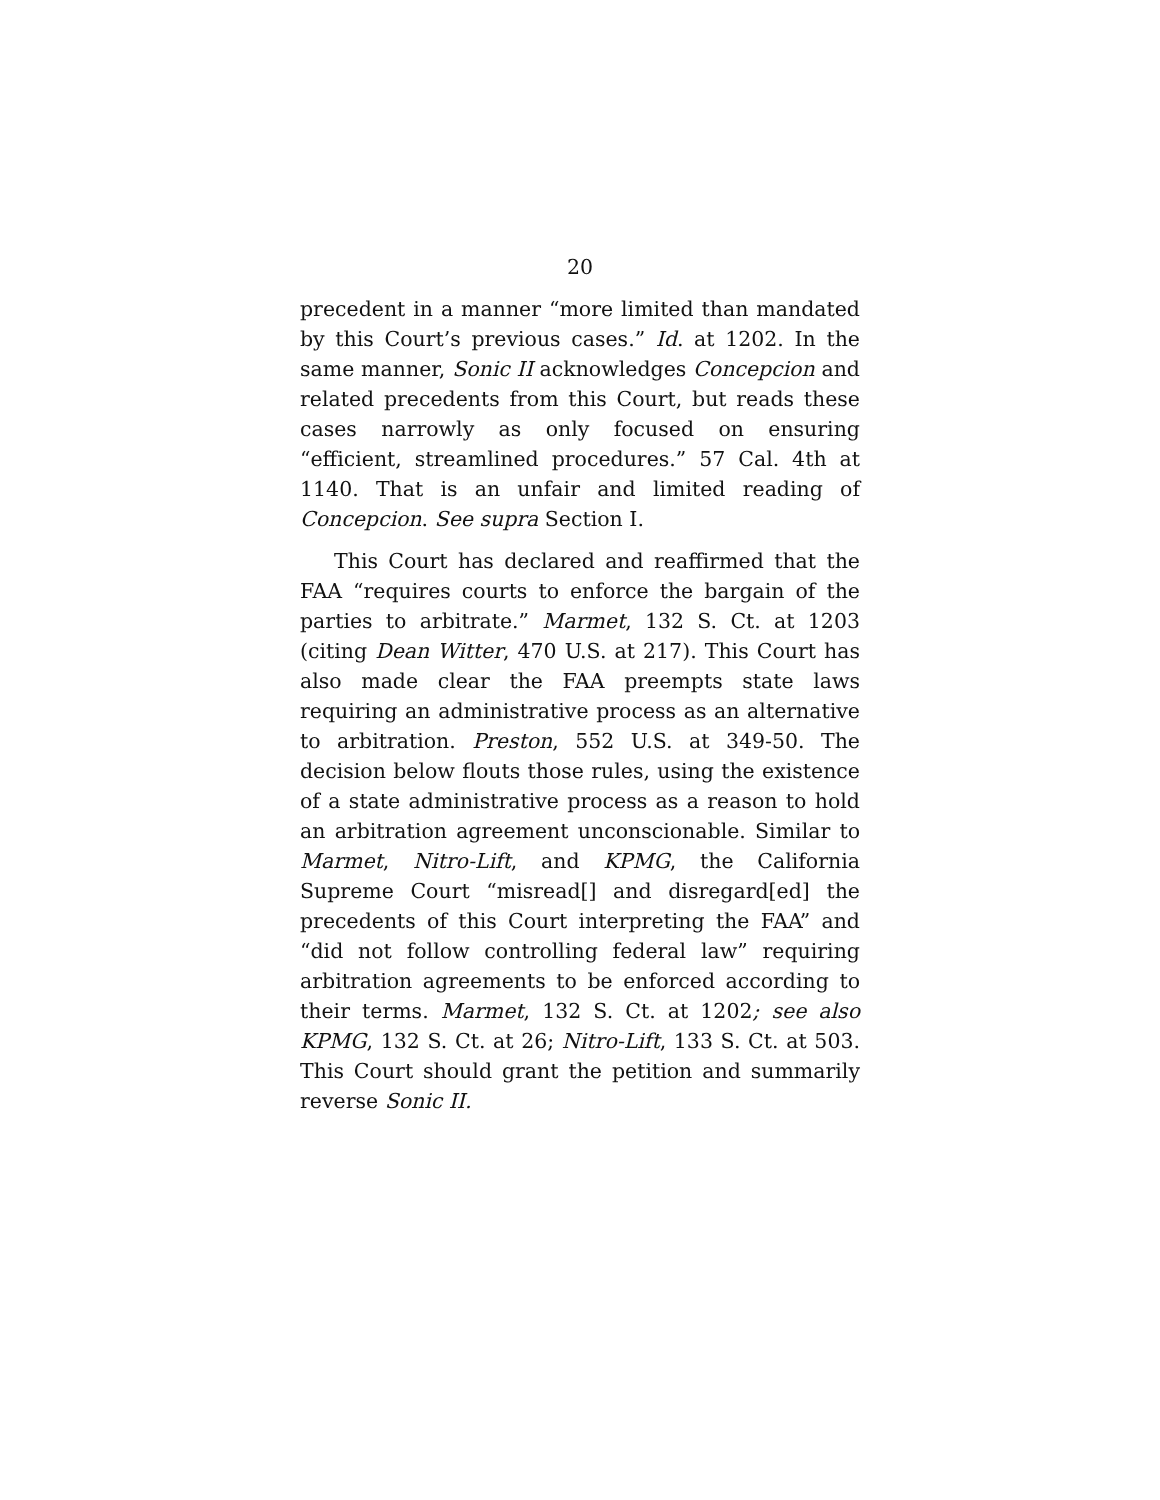20
precedent in a manner “more limited than mandated by this Court’s previous cases.” Id. at 1202. In the same manner, Sonic II acknowledges Concepcion and related precedents from this Court, but reads these cases narrowly as only focused on ensuring “efficient, streamlined procedures.” 57 Cal. 4th at 1140. That is an unfair and limited reading of Concepcion. See supra Section I.
This Court has declared and reaffirmed that the FAA “requires courts to enforce the bargain of the parties to arbitrate.” Marmet, 132 S. Ct. at 1203 (citing Dean Witter, 470 U.S. at 217). This Court has also made clear the FAA preempts state laws requiring an administrative process as an alternative to arbitration. Preston, 552 U.S. at 349-50. The decision below flouts those rules, using the existence of a state administrative process as a reason to hold an arbitration agreement unconscionable. Similar to Marmet, Nitro-Lift, and KPMG, the California Supreme Court “misread[] and disregard[ed] the precedents of this Court interpreting the FAA” and “did not follow controlling federal law” requiring arbitration agreements to be enforced according to their terms. Marmet, 132 S. Ct. at 1202; see also KPMG, 132 S. Ct. at 26; Nitro-Lift, 133 S. Ct. at 503. This Court should grant the petition and summarily reverse Sonic II.